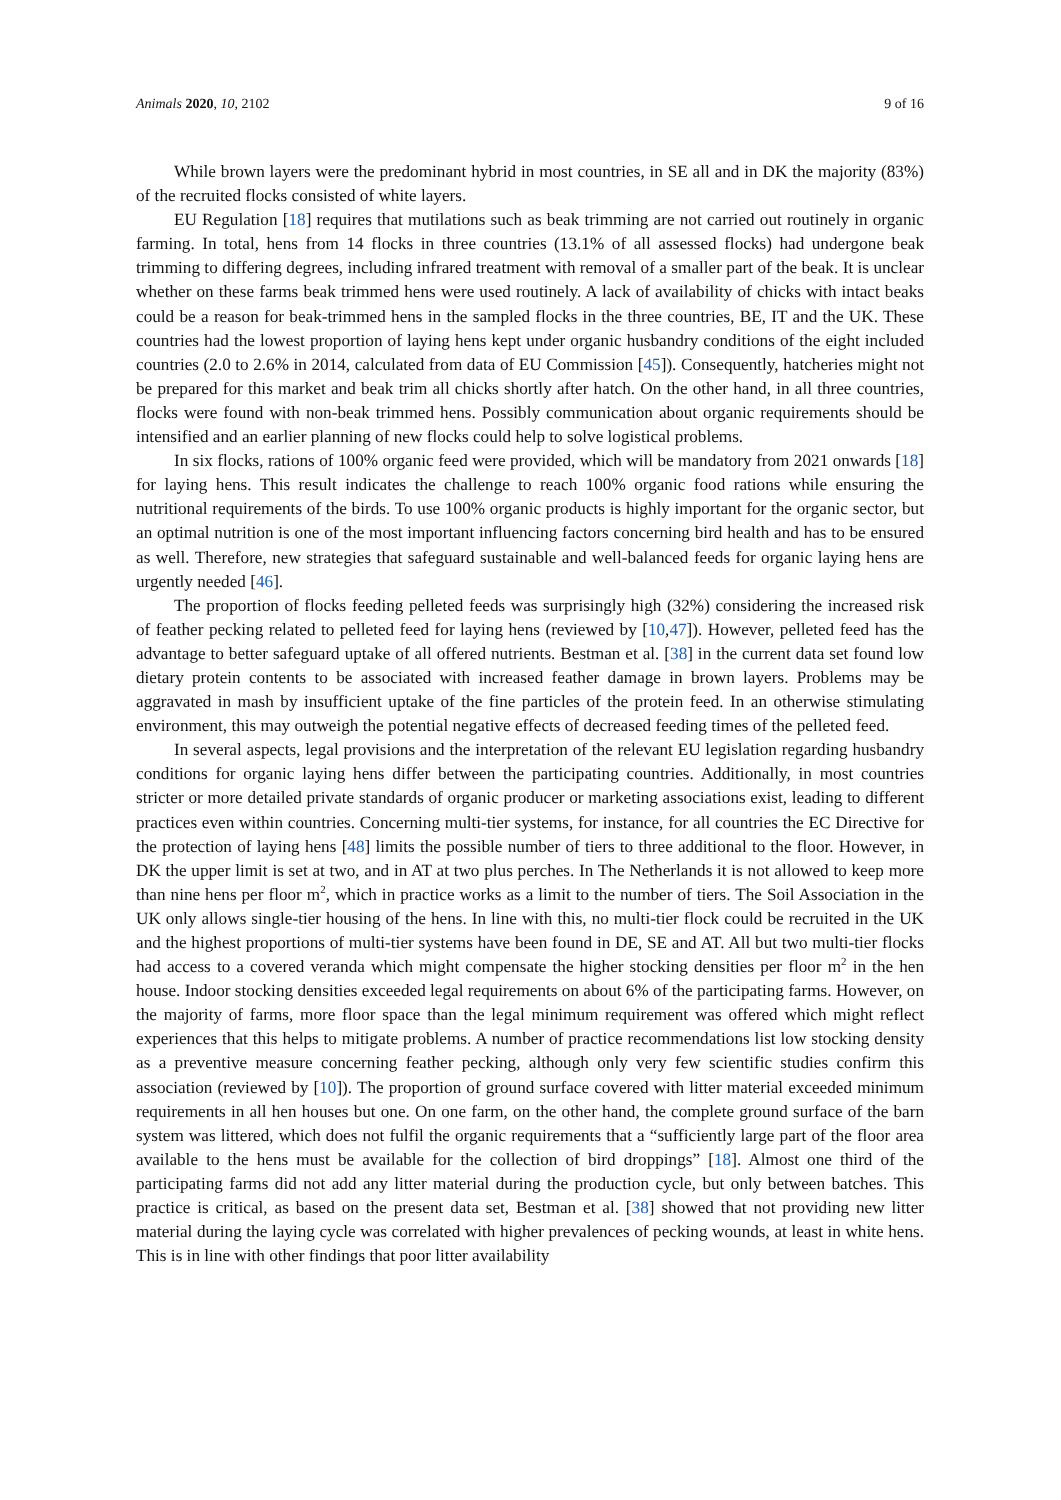Animals 2020, 10, 2102 9 of 16
While brown layers were the predominant hybrid in most countries, in SE all and in DK the majority (83%) of the recruited flocks consisted of white layers.
EU Regulation [18] requires that mutilations such as beak trimming are not carried out routinely in organic farming. In total, hens from 14 flocks in three countries (13.1% of all assessed flocks) had undergone beak trimming to differing degrees, including infrared treatment with removal of a smaller part of the beak. It is unclear whether on these farms beak trimmed hens were used routinely. A lack of availability of chicks with intact beaks could be a reason for beak-trimmed hens in the sampled flocks in the three countries, BE, IT and the UK. These countries had the lowest proportion of laying hens kept under organic husbandry conditions of the eight included countries (2.0 to 2.6% in 2014, calculated from data of EU Commission [45]). Consequently, hatcheries might not be prepared for this market and beak trim all chicks shortly after hatch. On the other hand, in all three countries, flocks were found with non-beak trimmed hens. Possibly communication about organic requirements should be intensified and an earlier planning of new flocks could help to solve logistical problems.
In six flocks, rations of 100% organic feed were provided, which will be mandatory from 2021 onwards [18] for laying hens. This result indicates the challenge to reach 100% organic food rations while ensuring the nutritional requirements of the birds. To use 100% organic products is highly important for the organic sector, but an optimal nutrition is one of the most important influencing factors concerning bird health and has to be ensured as well. Therefore, new strategies that safeguard sustainable and well-balanced feeds for organic laying hens are urgently needed [46].
The proportion of flocks feeding pelleted feeds was surprisingly high (32%) considering the increased risk of feather pecking related to pelleted feed for laying hens (reviewed by [10,47]). However, pelleted feed has the advantage to better safeguard uptake of all offered nutrients. Bestman et al. [38] in the current data set found low dietary protein contents to be associated with increased feather damage in brown layers. Problems may be aggravated in mash by insufficient uptake of the fine particles of the protein feed. In an otherwise stimulating environment, this may outweigh the potential negative effects of decreased feeding times of the pelleted feed.
In several aspects, legal provisions and the interpretation of the relevant EU legislation regarding husbandry conditions for organic laying hens differ between the participating countries. Additionally, in most countries stricter or more detailed private standards of organic producer or marketing associations exist, leading to different practices even within countries. Concerning multi-tier systems, for instance, for all countries the EC Directive for the protection of laying hens [48] limits the possible number of tiers to three additional to the floor. However, in DK the upper limit is set at two, and in AT at two plus perches. In The Netherlands it is not allowed to keep more than nine hens per floor m<sup>2</sup>, which in practice works as a limit to the number of tiers. The Soil Association in the UK only allows single-tier housing of the hens. In line with this, no multi-tier flock could be recruited in the UK and the highest proportions of multi-tier systems have been found in DE, SE and AT. All but two multi-tier flocks had access to a covered veranda which might compensate the higher stocking densities per floor m<sup>2</sup> in the hen house. Indoor stocking densities exceeded legal requirements on about 6% of the participating farms. However, on the majority of farms, more floor space than the legal minimum requirement was offered which might reflect experiences that this helps to mitigate problems. A number of practice recommendations list low stocking density as a preventive measure concerning feather pecking, although only very few scientific studies confirm this association (reviewed by [10]). The proportion of ground surface covered with litter material exceeded minimum requirements in all hen houses but one. On one farm, on the other hand, the complete ground surface of the barn system was littered, which does not fulfil the organic requirements that a “sufficiently large part of the floor area available to the hens must be available for the collection of bird droppings” [18]. Almost one third of the participating farms did not add any litter material during the production cycle, but only between batches. This practice is critical, as based on the present data set, Bestman et al. [38] showed that not providing new litter material during the laying cycle was correlated with higher prevalences of pecking wounds, at least in white hens. This is in line with other findings that poor litter availability